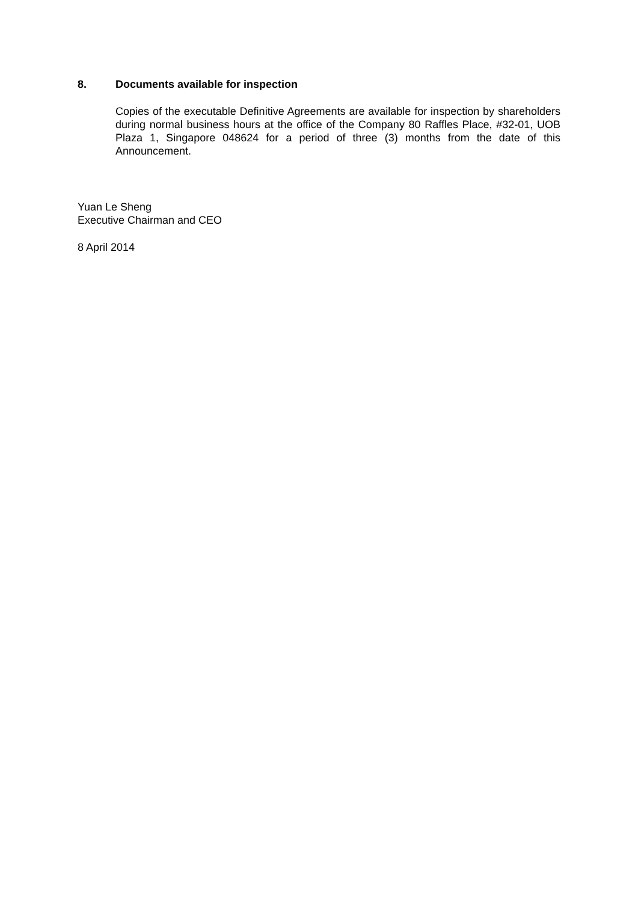8. Documents available for inspection
Copies of the executable Definitive Agreements are available for inspection by shareholders during normal business hours at the office of the Company 80 Raffles Place, #32-01, UOB Plaza 1, Singapore 048624 for a period of three (3) months from the date of this Announcement.
Yuan Le Sheng
Executive Chairman and CEO
8 April 2014